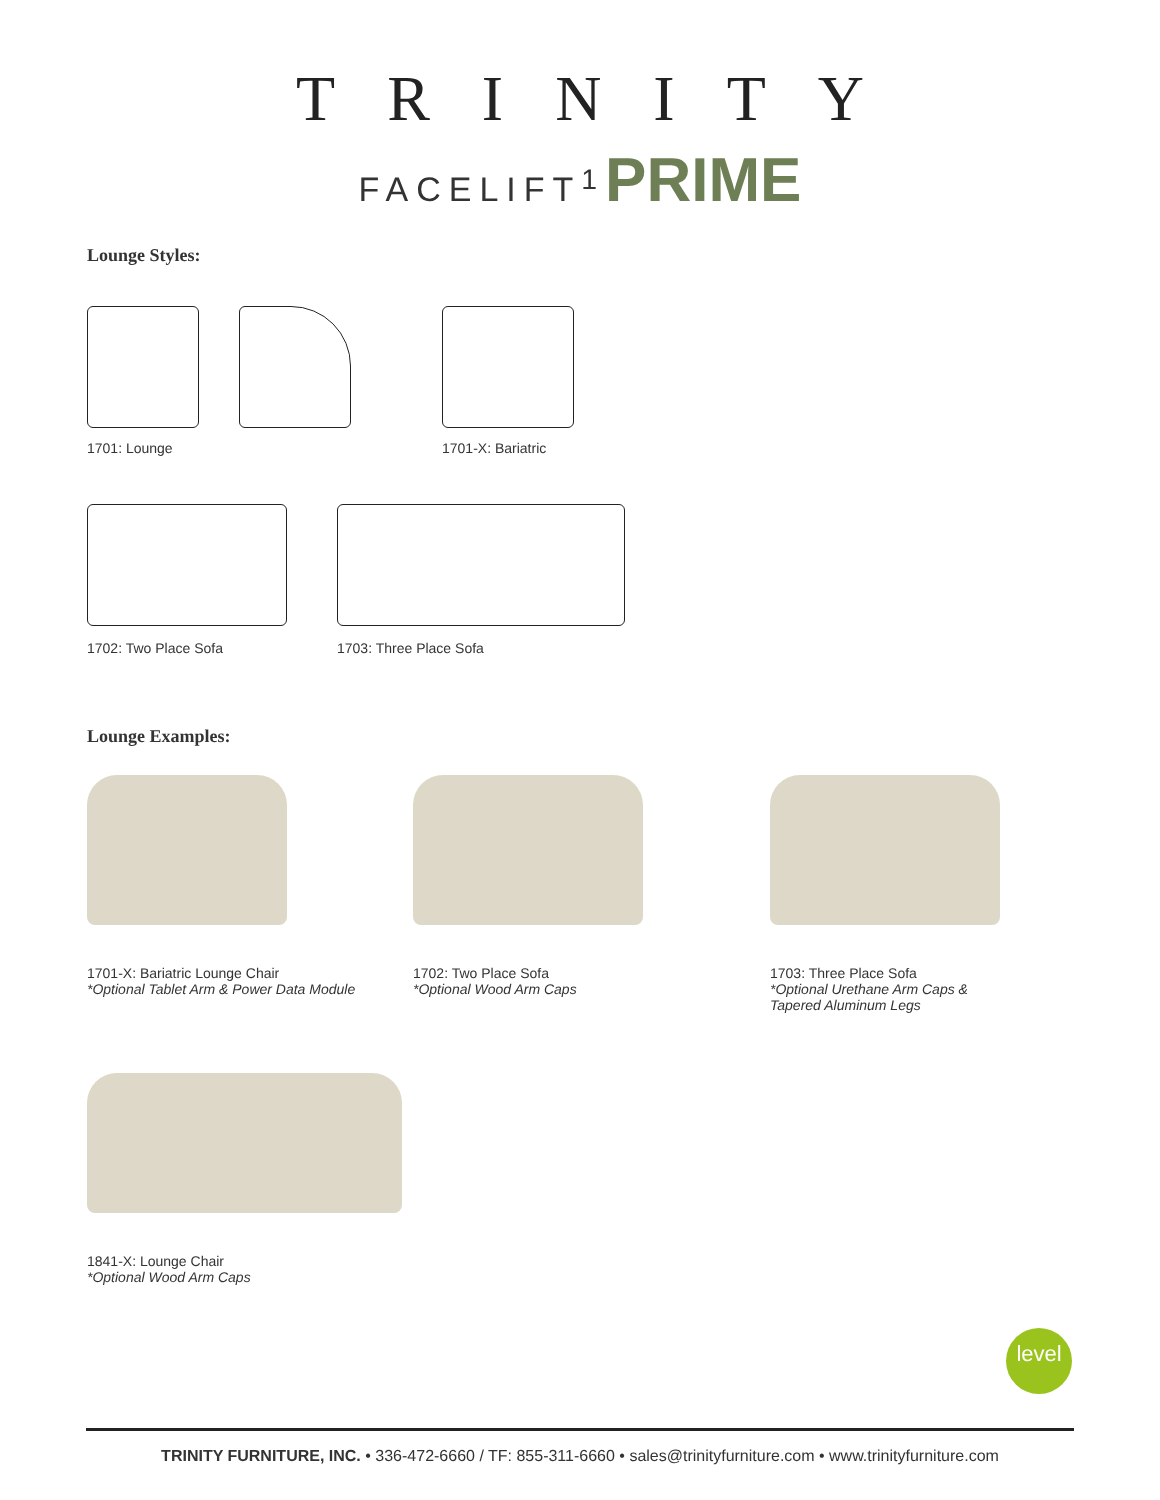TRINITY
FACELIFT<sup>1</sup>PRIME
Lounge Styles:
1701: Lounge 1701-X: Bariatric
1702: Two Place Sofa 1703: Three Place Sofa
Lounge Examples:
1701-X: Bariatric Lounge Chair
*Optional Tablet Arm & Power Data Module
1702: Two Place Sofa
*Optional Wood Arm Caps
1703: Three Place Sofa
*Optional Urethane Arm Caps &
Tapered Aluminum Legs
1841-X: Lounge Chair
*Optional Wood Arm Caps
level
TRINITY FURNITURE, INC. • 336-472-6660 / TF: 855-311-6660 • sales@trinityfurniture.com • www.trinityfurniture.com